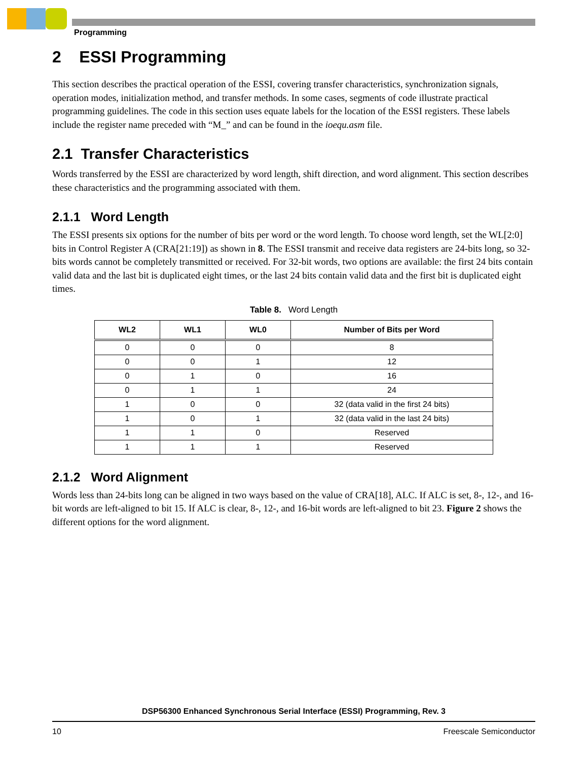Programming
2 ESSI Programming
This section describes the practical operation of the ESSI, covering transfer characteristics, synchronization signals, operation modes, initialization method, and transfer methods. In some cases, segments of code illustrate practical programming guidelines. The code in this section uses equate labels for the location of the ESSI registers. These labels include the register name preceded with “M_” and can be found in the ioequ.asm file.
2.1 Transfer Characteristics
Words transferred by the ESSI are characterized by word length, shift direction, and word alignment. This section describes these characteristics and the programming associated with them.
2.1.1 Word Length
The ESSI presents six options for the number of bits per word or the word length. To choose word length, set the WL[2:0] bits in Control Register A (CRA[21:19]) as shown in 8. The ESSI transmit and receive data registers are 24-bits long, so 32-bits words cannot be completely transmitted or received. For 32-bit words, two options are available: the first 24 bits contain valid data and the last bit is duplicated eight times, or the last 24 bits contain valid data and the first bit is duplicated eight times.
Table 8. Word Length
| WL2 | WL1 | WL0 | Number of Bits per Word |
| --- | --- | --- | --- |
| 0 | 0 | 0 | 8 |
| 0 | 0 | 1 | 12 |
| 0 | 1 | 0 | 16 |
| 0 | 1 | 1 | 24 |
| 1 | 0 | 0 | 32 (data valid in the first 24 bits) |
| 1 | 0 | 1 | 32 (data valid in the last 24 bits) |
| 1 | 1 | 0 | Reserved |
| 1 | 1 | 1 | Reserved |
2.1.2 Word Alignment
Words less than 24-bits long can be aligned in two ways based on the value of CRA[18], ALC. If ALC is set, 8-, 12-, and 16-bit words are left-aligned to bit 15. If ALC is clear, 8-, 12-, and 16-bit words are left-aligned to bit 23. Figure 2 shows the different options for the word alignment.
DSP56300 Enhanced Synchronous Serial Interface (ESSI) Programming, Rev. 3
10 Freescale Semiconductor